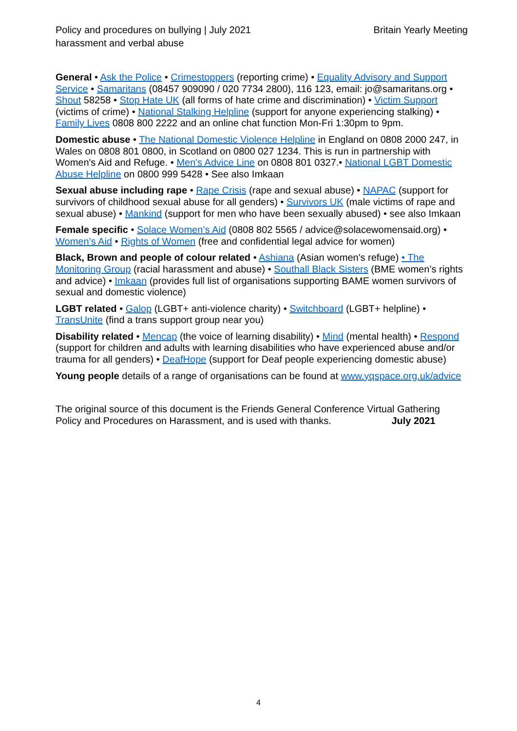Policy and procedures on bullying | July 2021
harassment and verbal abuse
Britain Yearly Meeting
General • Ask the Police • Crimestoppers (reporting crime) • Equality Advisory and Support Service • Samaritans (08457 909090 / 020 7734 2800), 116 123, email: jo@samaritans.org • Shout 58258 • Stop Hate UK (all forms of hate crime and discrimination) • Victim Support (victims of crime) • National Stalking Helpline (support for anyone experiencing stalking) • Family Lives 0808 800 2222 and an online chat function Mon-Fri 1:30pm to 9pm.
Domestic abuse • The National Domestic Violence Helpline in England on 0808 2000 247, in Wales on 0808 801 0800, in Scotland on 0800 027 1234. This is run in partnership with Women's Aid and Refuge. • Men's Advice Line on 0808 801 0327.• National LGBT Domestic Abuse Helpline on 0800 999 5428 • See also Imkaan
Sexual abuse including rape • Rape Crisis (rape and sexual abuse) • NAPAC (support for survivors of childhood sexual abuse for all genders) • Survivors UK (male victims of rape and sexual abuse) • Mankind (support for men who have been sexually abused) • see also Imkaan
Female specific • Solace Women’s Aid (0808 802 5565 / advice@solacewomensaid.org) • Women’s Aid • Rights of Women (free and confidential legal advice for women)
Black, Brown and people of colour related • Ashiana (Asian women's refuge) • The Monitoring Group (racial harassment and abuse) • Southall Black Sisters (BME women’s rights and advice) • Imkaan (provides full list of organisations supporting BAME women survivors of sexual and domestic violence)
LGBT related • Galop (LGBT+ anti-violence charity) • Switchboard (LGBT+ helpline) • TransUnite (find a trans support group near you)
Disability related • Mencap (the voice of learning disability) • Mind (mental health) • Respond (support for children and adults with learning disabilities who have experienced abuse and/or trauma for all genders) • DeafHope (support for Deaf people experiencing domestic abuse)
Young people details of a range of organisations can be found at www.yqspace.org.uk/advice
The original source of this document is the Friends General Conference Virtual Gathering Policy and Procedures on Harassment, and is used with thanks. July 2021
4